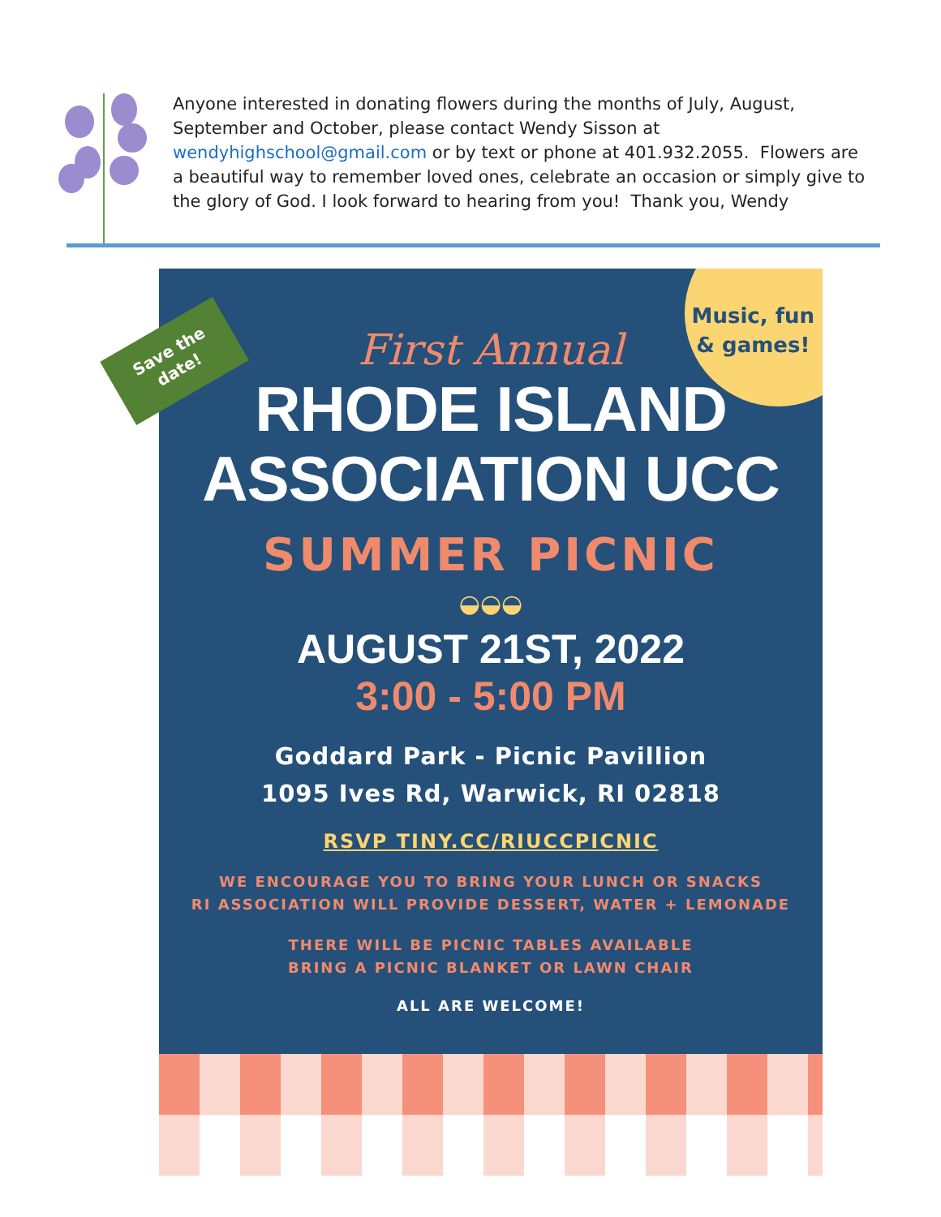Anyone interested in donating flowers during the months of July, August, September and October, please contact Wendy Sisson at wendyhighschool@gmail.com or by text or phone at 401.932.2055. Flowers are a beautiful way to remember loved ones, celebrate an occasion or simply give to the glory of God. I look forward to hearing from you! Thank you, Wendy
Music, fun
& games!
First Annual
RHODE ISLAND
ASSOCIATION UCC
SUMMER PICNIC
◒◒◒
AUGUST 21ST, 2022
3:00 - 5:00 PM
Goddard Park - Picnic Pavillion
1095 Ives Rd, Warwick, RI 02818
RSVP TINY.CC/RIUCCPICNIC
WE ENCOURAGE YOU TO BRING YOUR LUNCH OR SNACKS
RI ASSOCIATION WILL PROVIDE DESSERT, WATER + LEMONADE
THERE WILL BE PICNIC TABLES AVAILABLE
BRING A PICNIC BLANKET OR LAWN CHAIR
ALL ARE WELCOME!
Save the
date!